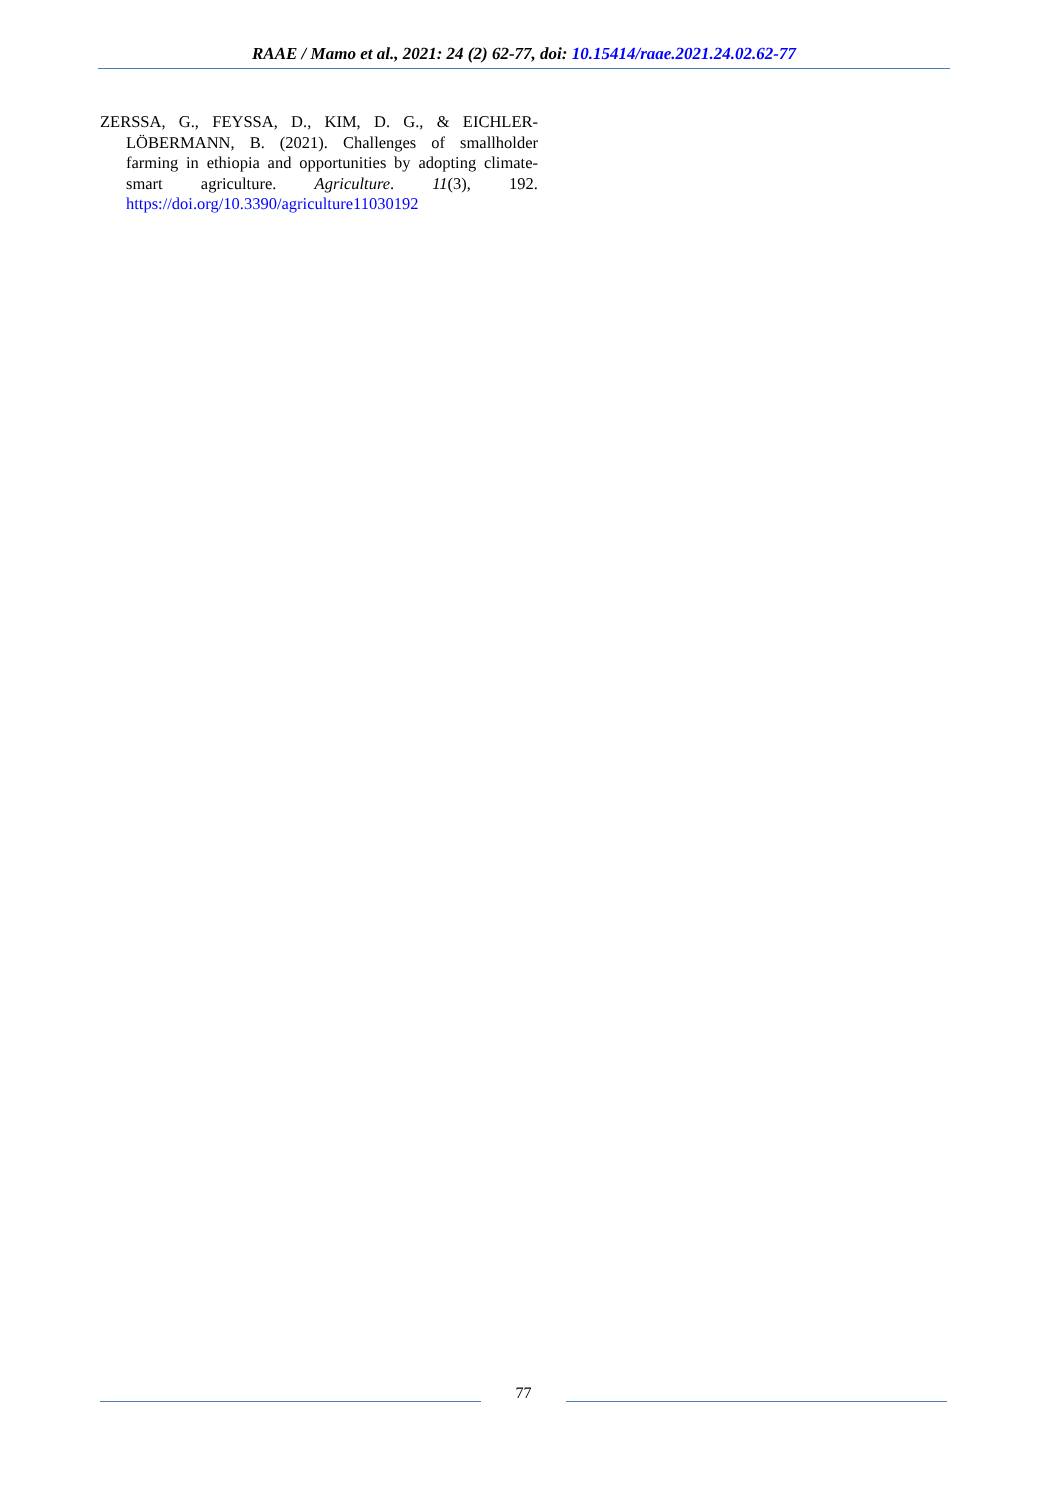RAAE / Mamo et al., 2021: 24 (2) 62-77, doi: 10.15414/raae.2021.24.02.62-77
ZERSSA, G., FEYSSA, D., KIM, D. G., & EICHLER-LÖBERMANN, B. (2021). Challenges of smallholder farming in ethiopia and opportunities by adopting climate-smart agriculture. Agriculture. 11(3), 192. https://doi.org/10.3390/agriculture11030192
77